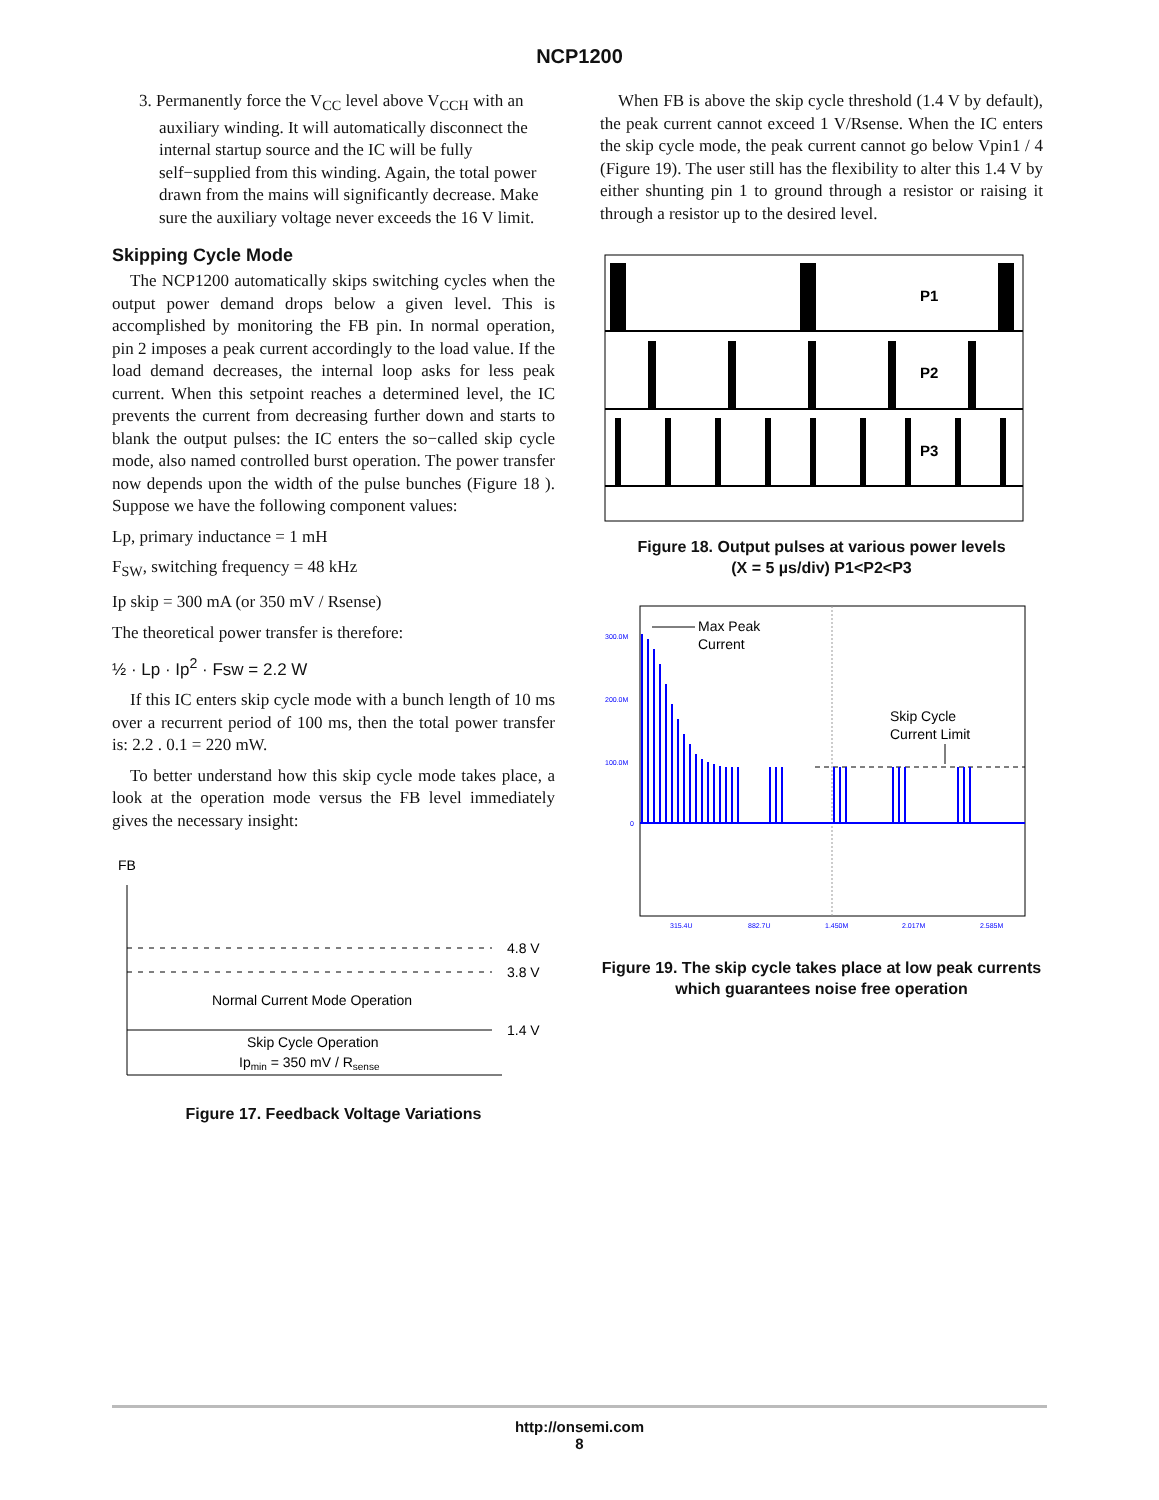NCP1200
3. Permanently force the V<sub>CC</sub> level above V<sub>CCH</sub> with an auxiliary winding. It will automatically disconnect the internal startup source and the IC will be fully self−supplied from this winding. Again, the total power drawn from the mains will significantly decrease. Make sure the auxiliary voltage never exceeds the 16 V limit.
Skipping Cycle Mode
The NCP1200 automatically skips switching cycles when the output power demand drops below a given level. This is accomplished by monitoring the FB pin. In normal operation, pin 2 imposes a peak current accordingly to the load value. If the load demand decreases, the internal loop asks for less peak current. When this setpoint reaches a determined level, the IC prevents the current from decreasing further down and starts to blank the output pulses: the IC enters the so−called skip cycle mode, also named controlled burst operation. The power transfer now depends upon the width of the pulse bunches (Figure 18 ). Suppose we have the following component values:
Lp, primary inductance = 1 mH
F<sub>SW</sub>, switching frequency = 48 kHz
Ip skip = 300 mA (or 350 mV / Rsense)
The theoretical power transfer is therefore:
½ · Lp · Ip<sup>2</sup> · Fsw = 2.2 W
If this IC enters skip cycle mode with a bunch length of 10 ms over a recurrent period of 100 ms, then the total power transfer is: 2.2 . 0.1 = 220 mW.
To better understand how this skip cycle mode takes place, a look at the operation mode versus the FB level immediately gives the necessary insight:
FB
4.8 V
3.8 V
1.4 V
Normal Current Mode Operation
Skip Cycle Operation
Ipmin = 350 mV / Rsense
Figure 17. Feedback Voltage Variations
When FB is above the skip cycle threshold (1.4 V by default), the peak current cannot exceed 1 V/Rsense. When the IC enters the skip cycle mode, the peak current cannot go below Vpin1 / 4 (Figure 19). The user still has the flexibility to alter this 1.4 V by either shunting pin 1 to ground through a resistor or raising it through a resistor up to the desired level.
P1
P2
P3
Figure 18. Output pulses at various power levels
(X = 5 µs/div) P1<P2<P3
300.0M
200.0M
100.0M
0
Max Peak
Current
Skip Cycle
Current Limit
315.4U
882.7U
1.450M
2.017M
2.585M
Figure 19. The skip cycle takes place at low peak currents which guarantees noise free operation
http://onsemi.com
8